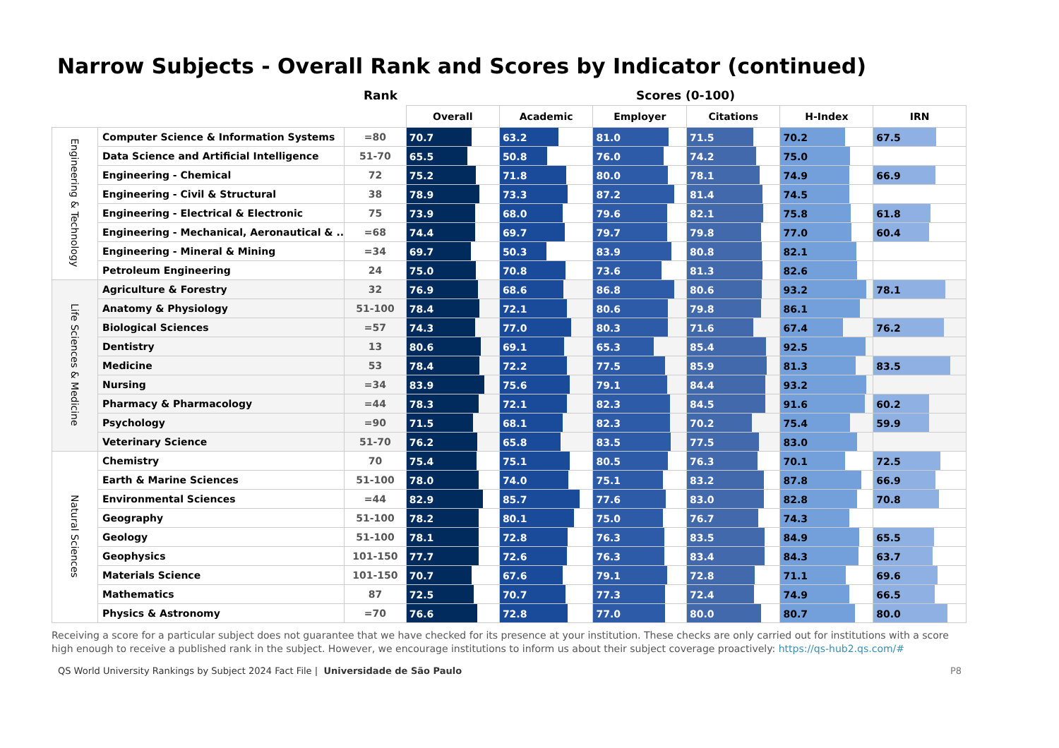Narrow Subjects - Overall Rank and Scores by Indicator (continued)
Rank Scores (0-100)
| | | | Overall | Academic | Employer | Citations | H-Index | IRN |
| --- | --- | --- | --- | --- | --- | --- | --- | --- |
| Engineering & Technology | Computer Science & Information Systems | =80 | 70.7 | 63.2 | 81.0 | 71.5 | 70.2 | 67.5 |
| | Data Science and Artificial Intelligence | 51-70 | 65.5 | 50.8 | 76.0 | 74.2 | 75.0 | |
| | Engineering - Chemical | 72 | 75.2 | 71.8 | 80.0 | 78.1 | 74.9 | 66.9 |
| | Engineering - Civil & Structural | 38 | 78.9 | 73.3 | 87.2 | 81.4 | 74.5 | |
| | Engineering - Electrical & Electronic | 75 | 73.9 | 68.0 | 79.6 | 82.1 | 75.8 | 61.8 |
| | Engineering - Mechanical, Aeronautical & .. | =68 | 74.4 | 69.7 | 79.7 | 79.8 | 77.0 | 60.4 |
| | Engineering - Mineral & Mining | =34 | 69.7 | 50.3 | 83.9 | 80.8 | 82.1 | |
| | Petroleum Engineering | 24 | 75.0 | 70.8 | 73.6 | 81.3 | 82.6 | |
| Life Sciences & Medicine | Agriculture & Forestry | 32 | 76.9 | 68.6 | 86.8 | 80.6 | 93.2 | 78.1 |
| | Anatomy & Physiology | 51-100 | 78.4 | 72.1 | 80.6 | 79.8 | 86.1 | |
| | Biological Sciences | =57 | 74.3 | 77.0 | 80.3 | 71.6 | 67.4 | 76.2 |
| | Dentistry | 13 | 80.6 | 69.1 | 65.3 | 85.4 | 92.5 | |
| | Medicine | 53 | 78.4 | 72.2 | 77.5 | 85.9 | 81.3 | 83.5 |
| | Nursing | =34 | 83.9 | 75.6 | 79.1 | 84.4 | 93.2 | |
| | Pharmacy & Pharmacology | =44 | 78.3 | 72.1 | 82.3 | 84.5 | 91.6 | 60.2 |
| | Psychology | =90 | 71.5 | 68.1 | 82.3 | 70.2 | 75.4 | 59.9 |
| | Veterinary Science | 51-70 | 76.2 | 65.8 | 83.5 | 77.5 | 83.0 | |
| Natural Sciences | Chemistry | 70 | 75.4 | 75.1 | 80.5 | 76.3 | 70.1 | 72.5 |
| | Earth & Marine Sciences | 51-100 | 78.0 | 74.0 | 75.1 | 83.2 | 87.8 | 66.9 |
| | Environmental Sciences | =44 | 82.9 | 85.7 | 77.6 | 83.0 | 82.8 | 70.8 |
| | Geography | 51-100 | 78.2 | 80.1 | 75.0 | 76.7 | 74.3 | |
| | Geology | 51-100 | 78.1 | 72.8 | 76.3 | 83.5 | 84.9 | 65.5 |
| | Geophysics | 101-150 | 77.7 | 72.6 | 76.3 | 83.4 | 84.3 | 63.7 |
| | Materials Science | 101-150 | 70.7 | 67.6 | 79.1 | 72.8 | 71.1 | 69.6 |
| | Mathematics | 87 | 72.5 | 70.7 | 77.3 | 72.4 | 74.9 | 66.5 |
| | Physics & Astronomy | =70 | 76.6 | 72.8 | 77.0 | 80.0 | 80.7 | 80.0 |
Receiving a score for a particular subject does not guarantee that we have checked for its presence at your institution. These checks are only carried out for institutions with a score high enough to receive a published rank in the subject. However, we encourage institutions to inform us about their subject coverage proactively: https://qs-hub2.qs.com/#
QS World University Rankings by Subject 2024 Fact File | Universidade de São Paulo P8